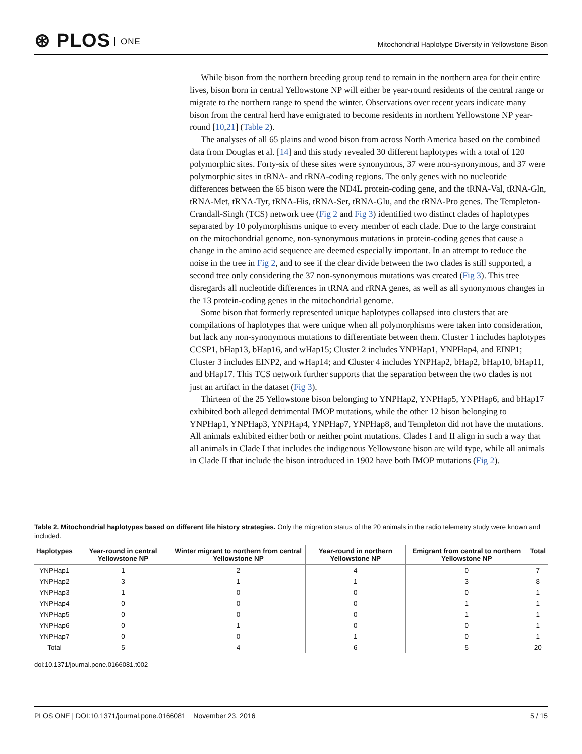⊛ PLOS ONE
Mitochondrial Haplotype Diversity in Yellowstone Bison
While bison from the northern breeding group tend to remain in the northern area for their entire lives, bison born in central Yellowstone NP will either be year-round residents of the central range or migrate to the northern range to spend the winter. Observations over recent years indicate many bison from the central herd have emigrated to become residents in northern Yellowstone NP year-round [10,21] (Table 2).
The analyses of all 65 plains and wood bison from across North America based on the combined data from Douglas et al. [14] and this study revealed 30 different haplotypes with a total of 120 polymorphic sites. Forty-six of these sites were synonymous, 37 were non-synonymous, and 37 were polymorphic sites in tRNA- and rRNA-coding regions. The only genes with no nucleotide differences between the 65 bison were the ND4L protein-coding gene, and the tRNA-Val, tRNA-Gln, tRNA-Met, tRNA-Tyr, tRNA-His, tRNA-Ser, tRNA-Glu, and the tRNA-Pro genes. The Templeton-Crandall-Singh (TCS) network tree (Fig 2 and Fig 3) identified two distinct clades of haplotypes separated by 10 polymorphisms unique to every member of each clade. Due to the large constraint on the mitochondrial genome, non-synonymous mutations in protein-coding genes that cause a change in the amino acid sequence are deemed especially important. In an attempt to reduce the noise in the tree in Fig 2, and to see if the clear divide between the two clades is still supported, a second tree only considering the 37 non-synonymous mutations was created (Fig 3). This tree disregards all nucleotide differences in tRNA and rRNA genes, as well as all synonymous changes in the 13 protein-coding genes in the mitochondrial genome.
Some bison that formerly represented unique haplotypes collapsed into clusters that are compilations of haplotypes that were unique when all polymorphisms were taken into consideration, but lack any non-synonymous mutations to differentiate between them. Cluster 1 includes haplotypes CCSP1, bHap13, bHap16, and wHap15; Cluster 2 includes YNPHap1, YNPHap4, and EINP1; Cluster 3 includes EINP2, and wHap14; and Cluster 4 includes YNPHap2, bHap2, bHap10, bHap11, and bHap17. This TCS network further supports that the separation between the two clades is not just an artifact in the dataset (Fig 3).
Thirteen of the 25 Yellowstone bison belonging to YNPHap2, YNPHap5, YNPHap6, and bHap17 exhibited both alleged detrimental IMOP mutations, while the other 12 bison belonging to YNPHap1, YNPHap3, YNPHap4, YNPHap7, YNPHap8, and Templeton did not have the mutations. All animals exhibited either both or neither point mutations. Clades I and II align in such a way that all animals in Clade I that includes the indigenous Yellowstone bison are wild type, while all animals in Clade II that include the bison introduced in 1902 have both IMOP mutations (Fig 2).
Table 2. Mitochondrial haplotypes based on different life history strategies. Only the migration status of the 20 animals in the radio telemetry study were known and included.
| Haplotypes | Year-round in central Yellowstone NP | Winter migrant to northern from central Yellowstone NP | Year-round in northern Yellowstone NP | Emigrant from central to northern Yellowstone NP | Total |
| --- | --- | --- | --- | --- | --- |
| YNPHap1 | 1 | 2 | 4 | 0 | 7 |
| YNPHap2 | 3 | 1 | 1 | 3 | 8 |
| YNPHap3 | 1 | 0 | 0 | 0 | 1 |
| YNPHap4 | 0 | 0 | 0 | 1 | 1 |
| YNPHap5 | 0 | 0 | 0 | 1 | 1 |
| YNPHap6 | 0 | 1 | 0 | 0 | 1 |
| YNPHap7 | 0 | 0 | 1 | 0 | 1 |
| Total | 5 | 4 | 6 | 5 | 20 |
doi:10.1371/journal.pone.0166081.t002
PLOS ONE | DOI:10.1371/journal.pone.0166081 November 23, 2016 5 / 15